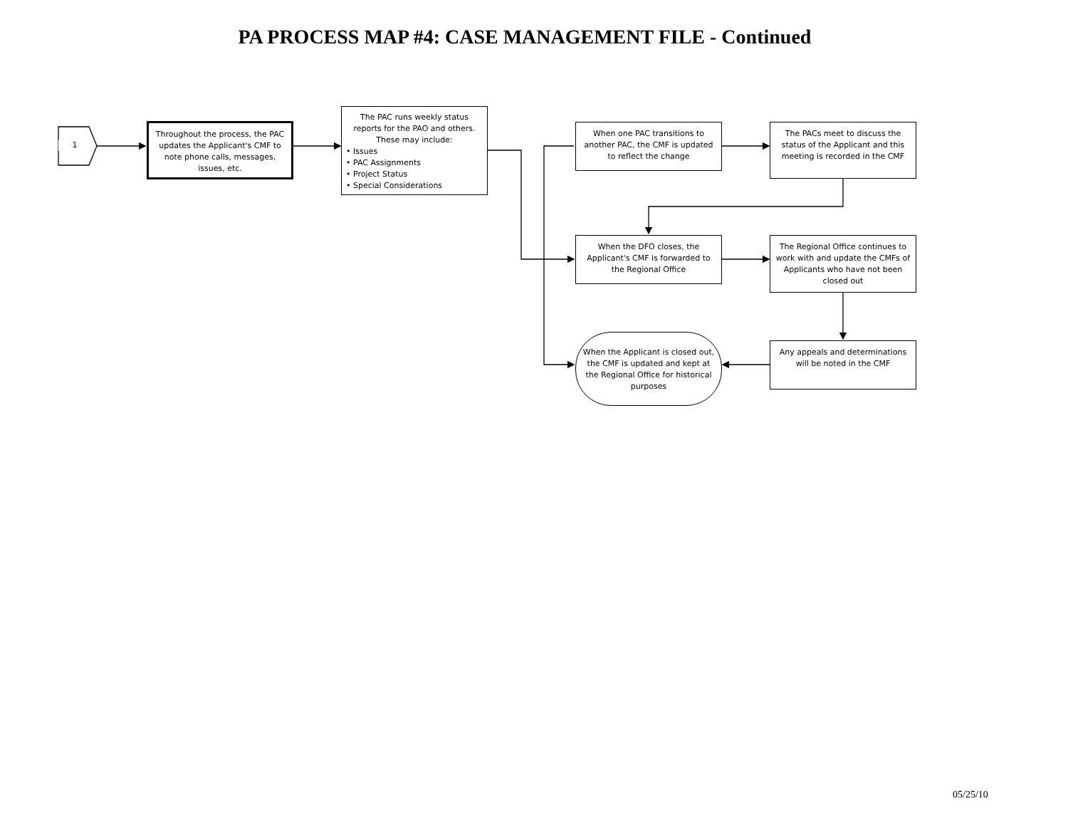PA PROCESS MAP #4: CASE MANAGEMENT FILE - Continued
1
Throughout the process, the PAC updates the Applicant's CMF to note phone calls, messages, issues, etc.
The PAC runs weekly status reports for the PAO and others. These may include:
• Issues
• PAC Assignments
• Project Status
• Special Considerations
When one PAC transitions to another PAC, the CMF is updated to reflect the change
The PACs meet to discuss the status of the Applicant and this meeting is recorded in the CMF
When the DFO closes, the Applicant's CMF is forwarded to the Regional Office
The Regional Office continues to work with and update the CMFs of Applicants who have not been closed out
When the Applicant is closed out, the CMF is updated and kept at the Regional Office for historical purposes
Any appeals and determinations will be noted in the CMF
05/25/10